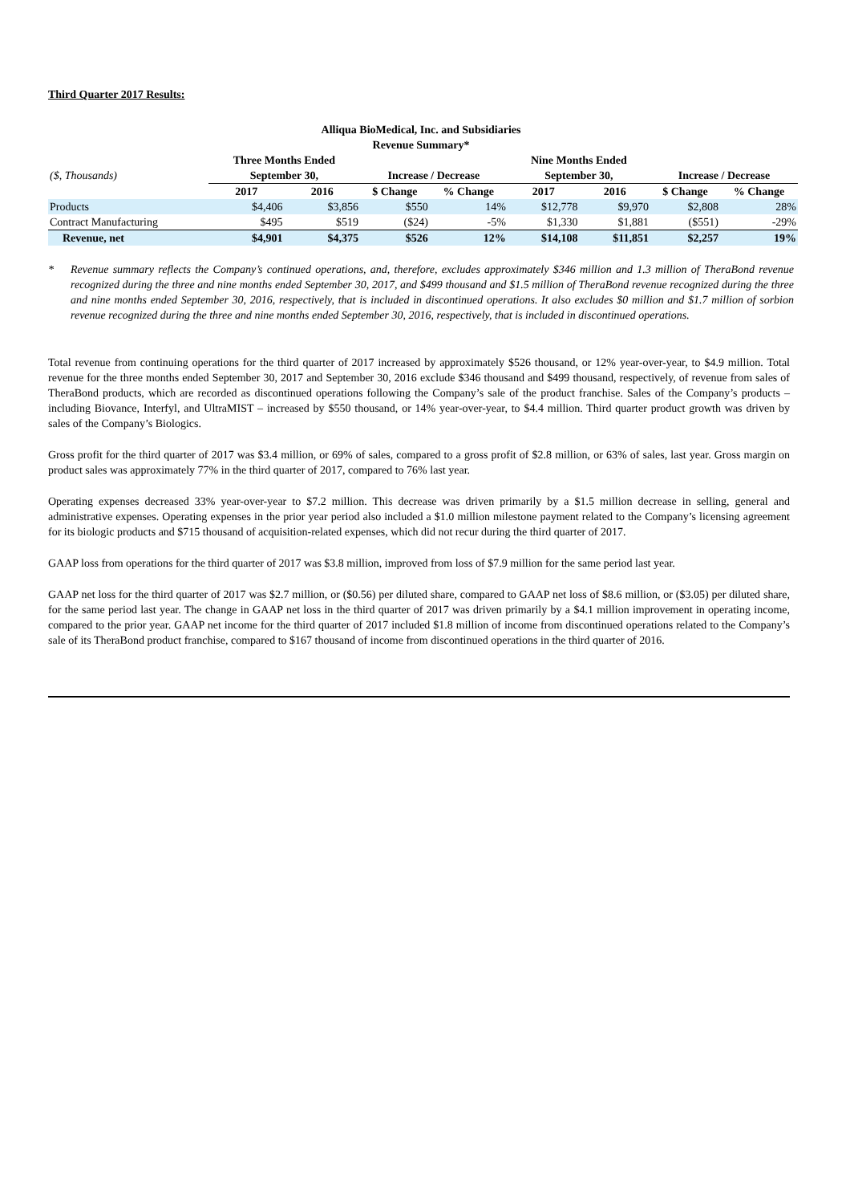Third Quarter 2017 Results:
Alliqua BioMedical, Inc. and Subsidiaries
Revenue Summary*
| | Three Months Ended | | | | Nine Months Ended | | | |
| ($, Thousands) | September 30, | | Increase / Decrease | | September 30, | | Increase / Decrease | |
| | 2017 | 2016 | $ Change | % Change | 2017 | 2016 | $ Change | % Change |
| Products | $4,406 | $3,856 | $550 | 14% | $12,778 | $9,970 | $2,808 | 28% |
| Contract Manufacturing | $495 | $519 | ($24) | -5% | $1,330 | $1,881 | ($551) | -29% |
| Revenue, net | $4,901 | $4,375 | $526 | 12% | $14,108 | $11,851 | $2,257 | 19% |
* Revenue summary reflects the Company’s continued operations, and, therefore, excludes approximately $346 million and 1.3 million of TheraBond revenue recognized during the three and nine months ended September 30, 2017, and $499 thousand and $1.5 million of TheraBond revenue recognized during the three and nine months ended September 30, 2016, respectively, that is included in discontinued operations. It also excludes $0 million and $1.7 million of sorbion revenue recognized during the three and nine months ended September 30, 2016, respectively, that is included in discontinued operations.
Total revenue from continuing operations for the third quarter of 2017 increased by approximately $526 thousand, or 12% year-over-year, to $4.9 million. Total revenue for the three months ended September 30, 2017 and September 30, 2016 exclude $346 thousand and $499 thousand, respectively, of revenue from sales of TheraBond products, which are recorded as discontinued operations following the Company’s sale of the product franchise. Sales of the Company’s products – including Biovance, Interfyl, and UltraMIST – increased by $550 thousand, or 14% year-over-year, to $4.4 million. Third quarter product growth was driven by sales of the Company’s Biologics.
Gross profit for the third quarter of 2017 was $3.4 million, or 69% of sales, compared to a gross profit of $2.8 million, or 63% of sales, last year. Gross margin on product sales was approximately 77% in the third quarter of 2017, compared to 76% last year.
Operating expenses decreased 33% year-over-year to $7.2 million. This decrease was driven primarily by a $1.5 million decrease in selling, general and administrative expenses. Operating expenses in the prior year period also included a $1.0 million milestone payment related to the Company’s licensing agreement for its biologic products and $715 thousand of acquisition-related expenses, which did not recur during the third quarter of 2017.
GAAP loss from operations for the third quarter of 2017 was $3.8 million, improved from loss of $7.9 million for the same period last year.
GAAP net loss for the third quarter of 2017 was $2.7 million, or ($0.56) per diluted share, compared to GAAP net loss of $8.6 million, or ($3.05) per diluted share, for the same period last year. The change in GAAP net loss in the third quarter of 2017 was driven primarily by a $4.1 million improvement in operating income, compared to the prior year. GAAP net income for the third quarter of 2017 included $1.8 million of income from discontinued operations related to the Company’s sale of its TheraBond product franchise, compared to $167 thousand of income from discontinued operations in the third quarter of 2016.